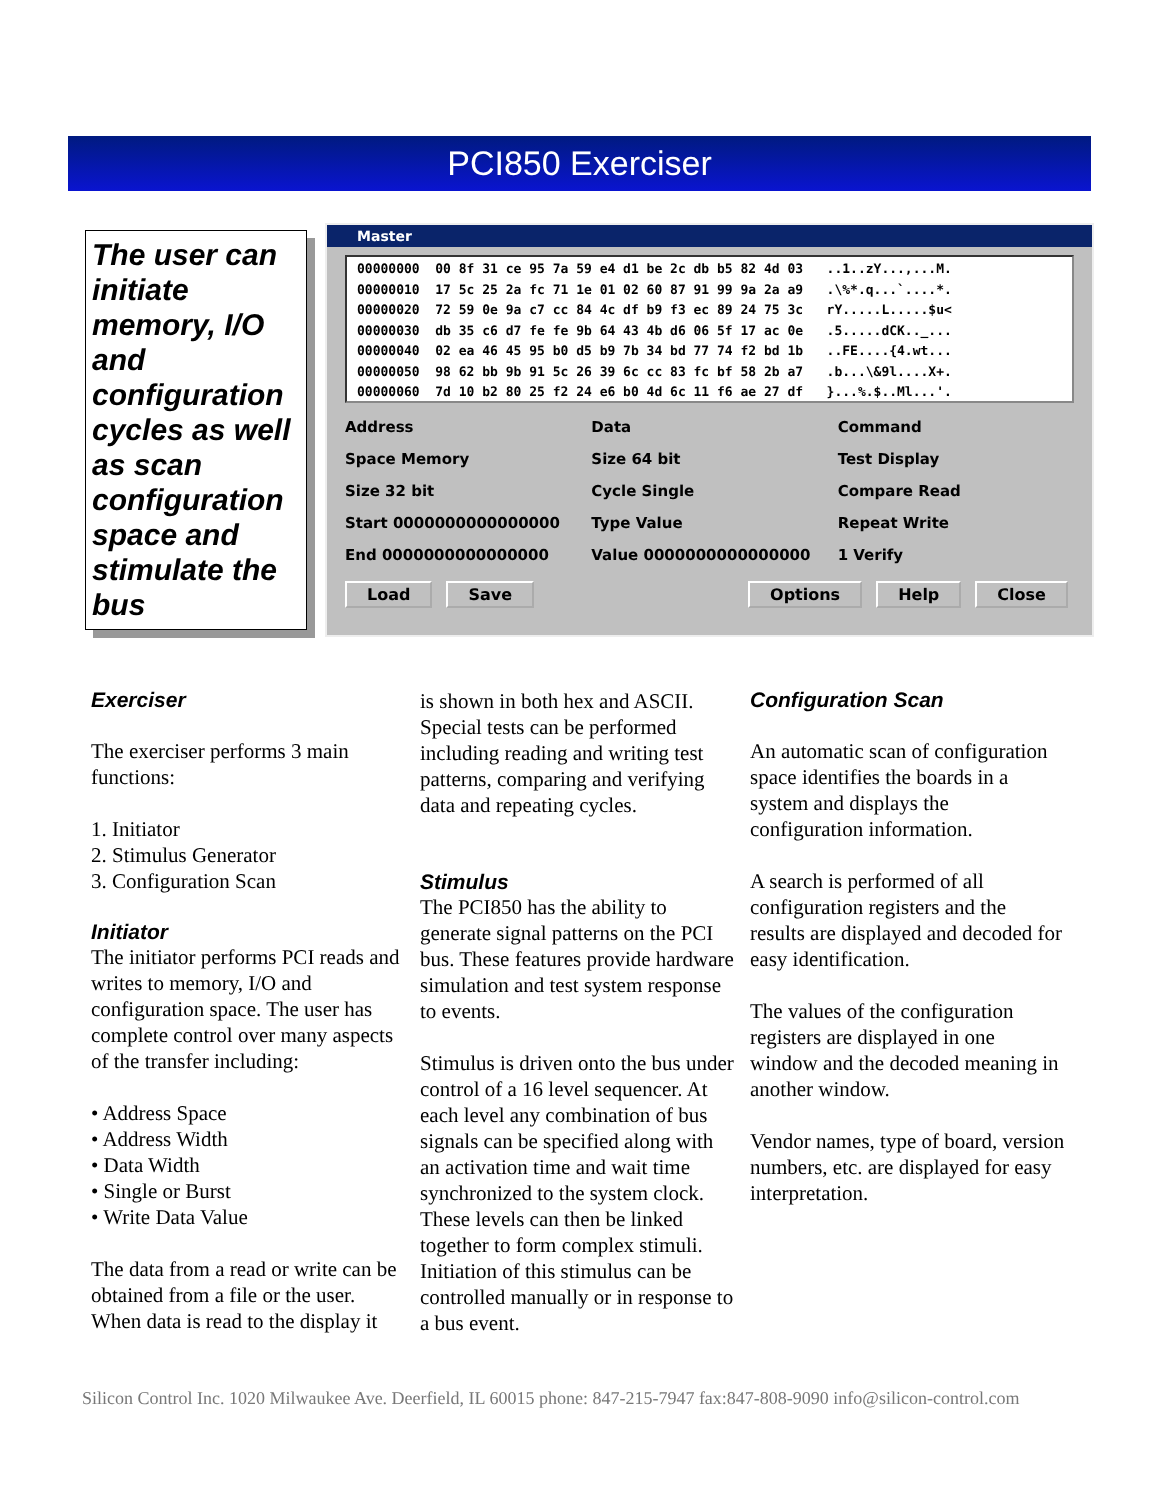PCI850 Exerciser
The user can initiate memory, I/O and configuration cycles as well as scan configuration space and stimulate the bus
Master
00000000 00 8f 31 ce 95 7a 59 e4 d1 be 2c db b5 82 4d 03 ..1..zY...,...M. 00000010 17 5c 25 2a fc 71 1e 01 02 60 87 91 99 9a 2a a9 .\%*.q...`....*. 00000020 72 59 0e 9a c7 cc 84 4c df b9 f3 ec 89 24 75 3c rY.....L.....$u< 00000030 db 35 c6 d7 fe fe 9b 64 43 4b d6 06 5f 17 ac 0e .5.....dCK.._... 00000040 02 ea 46 45 95 b0 d5 b9 7b 34 bd 77 74 f2 bd 1b ..FE....{4.wt... 00000050 98 62 bb 9b 91 5c 26 39 6c cc 83 fc bf 58 2b a7 .b...\&9l....X+. 00000060 7d 10 b2 80 25 f2 24 e6 b0 4d 6c 11 f6 ae 27 df }...%.$..Ml...'.
Address
Space Memory
Size 32 bit
Start 0000000000000000
End 0000000000000000
Data
Size 64 bit
Cycle Single
Type Value
Value 0000000000000000
Command
Test Display
Compare Read
Repeat Write
1 Verify
Load Save Options Help Close
Exerciser
The exerciser performs 3 main functions:
1. Initiator
2. Stimulus Generator
3. Configuration Scan
Initiator
The initiator performs PCI reads and writes to memory, I/O and configuration space. The user has complete control over many aspects of the transfer including:
• Address Space
• Address Width
• Data Width
• Single or Burst
• Write Data Value
The data from a read or write can be obtained from a file or the user. When data is read to the display it
is shown in both hex and ASCII. Special tests can be performed including reading and writing test patterns, comparing and verifying data and repeating cycles.
Stimulus
The PCI850 has the ability to generate signal patterns on the PCI bus. These features provide hardware simulation and test system response to events.
Stimulus is driven onto the bus under control of a 16 level sequencer. At each level any combination of bus signals can be specified along with an activation time and wait time synchronized to the system clock. These levels can then be linked together to form complex stimuli. Initiation of this stimulus can be controlled manually or in response to a bus event.
Configuration Scan
An automatic scan of configuration space identifies the boards in a system and displays the configuration information.
A search is performed of all configuration registers and the results are displayed and decoded for easy identification.
The values of the configuration registers are displayed in one window and the decoded meaning in another window.
Vendor names, type of board, version numbers, etc. are displayed for easy interpretation.
Silicon Control Inc. 1020 Milwaukee Ave. Deerfield, IL 60015 phone: 847-215-7947 fax:847-808-9090 info@silicon-control.com